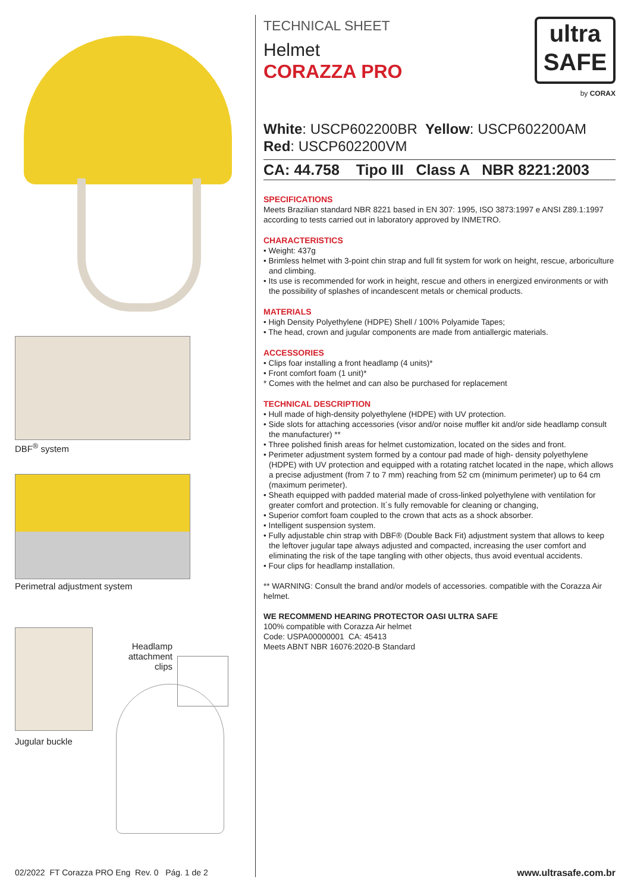DBF<sup>®</sup> system
Perimetral adjustment system
Jugular buckle
Headlamp attachment clips
ultra
SAFE
by CORAX
TECHNICAL SHEET
Helmet
CORAZZA PRO
White: USCP602200BR Yellow: USCP602200AM
Red: USCP602200VM
CA: 44.758 Tipo III Class A NBR 8221:2003
SPECIFICATIONS
Meets Brazilian standard NBR 8221 based in EN 307: 1995, ISO 3873:1997 e ANSI Z89.1:1997 according to tests carried out in laboratory approved by INMETRO.
CHARACTERISTICS
• Weight: 437g
• Brimless helmet with 3-point chin strap and full fit system for work on height, rescue, arboriculture and climbing.
• Its use is recommended for work in height, rescue and others in energized environments or with the possibility of splashes of incandescent metals or chemical products.
MATERIALS
• High Density Polyethylene (HDPE) Shell / 100% Polyamide Tapes;
• The head, crown and jugular components are made from antiallergic materials.
ACCESSORIES
• Clips foar installing a front headlamp (4 units)*
• Front comfort foam (1 unit)*
* Comes with the helmet and can also be purchased for replacement
TECHNICAL DESCRIPTION
• Hull made of high-density polyethylene (HDPE) with UV protection.
• Side slots for attaching accessories (visor and/or noise muffler kit and/or side headlamp consult the manufacturer) **
• Three polished finish areas for helmet customization, located on the sides and front.
• Perimeter adjustment system formed by a contour pad made of high- density polyethylene (HDPE) with UV protection and equipped with a rotating ratchet located in the nape, which allows a precise adjustment (from 7 to 7 mm) reaching from 52 cm (minimum perimeter) up to 64 cm (maximum perimeter).
• Sheath equipped with padded material made of cross-linked polyethylene with ventilation for greater comfort and protection. It´s fully removable for cleaning or changing,
• Superior comfort foam coupled to the crown that acts as a shock absorber.
• Intelligent suspension system.
• Fully adjustable chin strap with DBF® (Double Back Fit) adjustment system that allows to keep the leftover jugular tape always adjusted and compacted, increasing the user comfort and eliminating the risk of the tape tangling with other objects, thus avoid eventual accidents.
• Four clips for headlamp installation.
** WARNING: Consult the brand and/or models of accessories. compatible with the Corazza Air helmet.
WE RECOMMEND HEARING PROTECTOR OASI ULTRA SAFE
100% compatible with Corazza Air helmet
Code: USPA00000001 CA: 45413
Meets ABNT NBR 16076:2020-B Standard
02/2022 FT Corazza PRO Eng Rev. 0 Pág. 1 de 2
www.ultrasafe.com.br